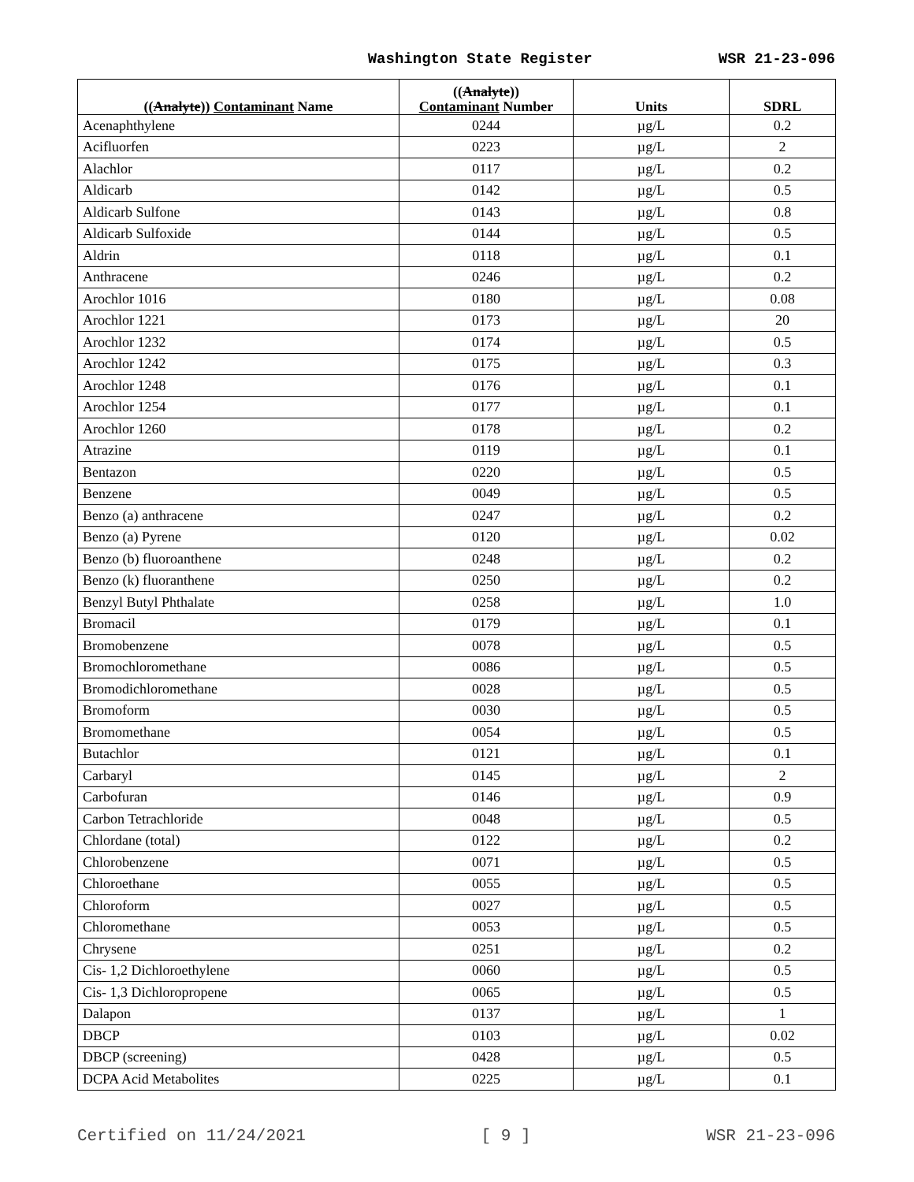Washington State Register WSR 21-23-096
| (( Analyte )) Contaminant Name | (( Analyte )) Contaminant Number | Units | SDRL |
| --- | --- | --- | --- |
| Acenaphthylene | 0244 | µg/L | 0.2 |
| Acifluorfen | 0223 | µg/L | 2 |
| Alachlor | 0117 | µg/L | 0.2 |
| Aldicarb | 0142 | µg/L | 0.5 |
| Aldicarb Sulfone | 0143 | µg/L | 0.8 |
| Aldicarb Sulfoxide | 0144 | µg/L | 0.5 |
| Aldrin | 0118 | µg/L | 0.1 |
| Anthracene | 0246 | µg/L | 0.2 |
| Arochlor 1016 | 0180 | µg/L | 0.08 |
| Arochlor 1221 | 0173 | µg/L | 20 |
| Arochlor 1232 | 0174 | µg/L | 0.5 |
| Arochlor 1242 | 0175 | µg/L | 0.3 |
| Arochlor 1248 | 0176 | µg/L | 0.1 |
| Arochlor 1254 | 0177 | µg/L | 0.1 |
| Arochlor 1260 | 0178 | µg/L | 0.2 |
| Atrazine | 0119 | µg/L | 0.1 |
| Bentazon | 0220 | µg/L | 0.5 |
| Benzene | 0049 | µg/L | 0.5 |
| Benzo (a) anthracene | 0247 | µg/L | 0.2 |
| Benzo (a) Pyrene | 0120 | µg/L | 0.02 |
| Benzo (b) fluoroanthene | 0248 | µg/L | 0.2 |
| Benzo (k) fluoranthene | 0250 | µg/L | 0.2 |
| Benzyl Butyl Phthalate | 0258 | µg/L | 1.0 |
| Bromacil | 0179 | µg/L | 0.1 |
| Bromobenzene | 0078 | µg/L | 0.5 |
| Bromochloromethane | 0086 | µg/L | 0.5 |
| Bromodichloromethane | 0028 | µg/L | 0.5 |
| Bromoform | 0030 | µg/L | 0.5 |
| Bromomethane | 0054 | µg/L | 0.5 |
| Butachlor | 0121 | µg/L | 0.1 |
| Carbaryl | 0145 | µg/L | 2 |
| Carbofuran | 0146 | µg/L | 0.9 |
| Carbon Tetrachloride | 0048 | µg/L | 0.5 |
| Chlordane (total) | 0122 | µg/L | 0.2 |
| Chlorobenzene | 0071 | µg/L | 0.5 |
| Chloroethane | 0055 | µg/L | 0.5 |
| Chloroform | 0027 | µg/L | 0.5 |
| Chloromethane | 0053 | µg/L | 0.5 |
| Chrysene | 0251 | µg/L | 0.2 |
| Cis- 1,2 Dichloroethylene | 0060 | µg/L | 0.5 |
| Cis- 1,3 Dichloropropene | 0065 | µg/L | 0.5 |
| Dalapon | 0137 | µg/L | 1 |
| DBCP | 0103 | µg/L | 0.02 |
| DBCP (screening) | 0428 | µg/L | 0.5 |
| DCPA Acid Metabolites | 0225 | µg/L | 0.1 |
Certified on 11/24/2021 [ 9 ] WSR 21-23-096